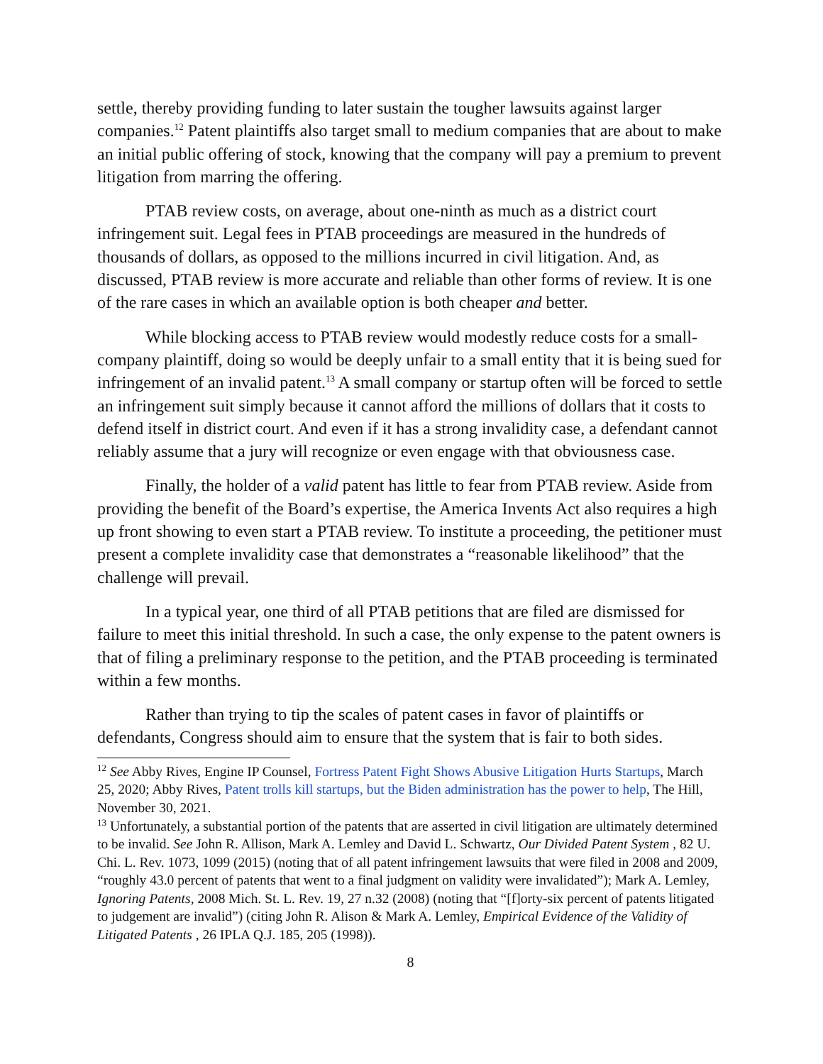settle, thereby providing funding to later sustain the tougher lawsuits against larger companies.<sup>12</sup> Patent plaintiffs also target small to medium companies that are about to make an initial public offering of stock, knowing that the company will pay a premium to prevent litigation from marring the offering.
PTAB review costs, on average, about one-ninth as much as a district court infringement suit. Legal fees in PTAB proceedings are measured in the hundreds of thousands of dollars, as opposed to the millions incurred in civil litigation. And, as discussed, PTAB review is more accurate and reliable than other forms of review. It is one of the rare cases in which an available option is both cheaper and better.
While blocking access to PTAB review would modestly reduce costs for a small-company plaintiff, doing so would be deeply unfair to a small entity that it is being sued for infringement of an invalid patent.<sup>13</sup> A small company or startup often will be forced to settle an infringement suit simply because it cannot afford the millions of dollars that it costs to defend itself in district court. And even if it has a strong invalidity case, a defendant cannot reliably assume that a jury will recognize or even engage with that obviousness case.
Finally, the holder of a valid patent has little to fear from PTAB review. Aside from providing the benefit of the Board’s expertise, the America Invents Act also requires a high up front showing to even start a PTAB review. To institute a proceeding, the petitioner must present a complete invalidity case that demonstrates a “reasonable likelihood” that the challenge will prevail.
In a typical year, one third of all PTAB petitions that are filed are dismissed for failure to meet this initial threshold. In such a case, the only expense to the patent owners is that of filing a preliminary response to the petition, and the PTAB proceeding is terminated within a few months.
Rather than trying to tip the scales of patent cases in favor of plaintiffs or defendants, Congress should aim to ensure that the system that is fair to both sides.
<sup>12</sup> See Abby Rives, Engine IP Counsel, Fortress Patent Fight Shows Abusive Litigation Hurts Startups, March 25, 2020; Abby Rives, Patent trolls kill startups, but the Biden administration has the power to help, The Hill, November 30, 2021.
<sup>13</sup> Unfortunately, a substantial portion of the patents that are asserted in civil litigation are ultimately determined to be invalid. See John R. Allison, Mark A. Lemley and David L. Schwartz, Our Divided Patent System , 82 U. Chi. L. Rev. 1073, 1099 (2015) (noting that of all patent infringement lawsuits that were filed in 2008 and 2009, “roughly 43.0 percent of patents that went to a final judgment on validity were invalidated”); Mark A. Lemley, Ignoring Patents, 2008 Mich. St. L. Rev. 19, 27 n.32 (2008) (noting that “[f]orty-six percent of patents litigated to judgement are invalid”) (citing John R. Alison & Mark A. Lemley, Empirical Evidence of the Validity of Litigated Patents , 26 IPLA Q.J. 185, 205 (1998)).
8